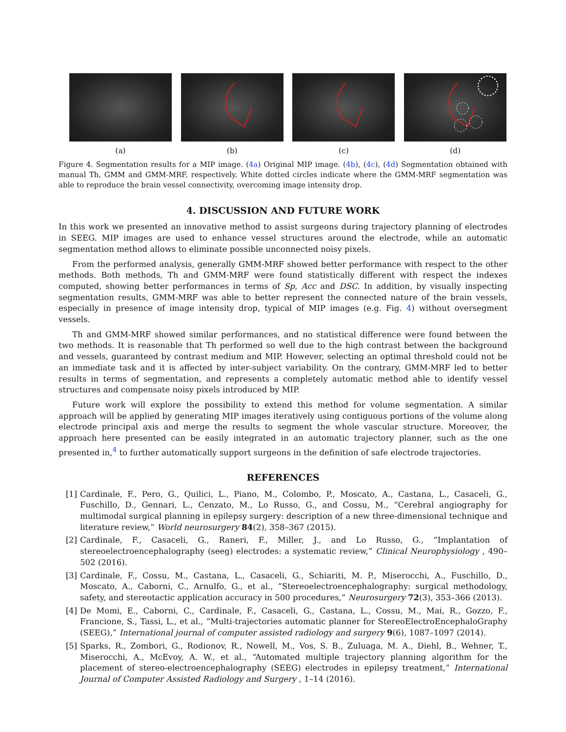(a) (b) (c) (d)
Figure 4. Segmentation results for a MIP image. (4a) Original MIP image. (4b), (4c), (4d) Segmentation obtained with manual Th, GMM and GMM-MRF, respectively. White dotted circles indicate where the GMM-MRF segmentation was able to reproduce the brain vessel connectivity, overcoming image intensity drop.
4. DISCUSSION AND FUTURE WORK
In this work we presented an innovative method to assist surgeons during trajectory planning of electrodes in SEEG. MIP images are used to enhance vessel structures around the electrode, while an automatic segmentation method allows to eliminate possible unconnected noisy pixels.
From the performed analysis, generally GMM-MRF showed better performance with respect to the other methods. Both methods, Th and GMM-MRF were found statistically different with respect the indexes computed, showing better performances in terms of Sp, Acc and DSC. In addition, by visually inspecting segmentation results, GMM-MRF was able to better represent the connected nature of the brain vessels, especially in presence of image intensity drop, typical of MIP images (e.g. Fig. 4) without oversegment vessels.
Th and GMM-MRF showed similar performances, and no statistical difference were found between the two methods. It is reasonable that Th performed so well due to the high contrast between the background and vessels, guaranteed by contrast medium and MIP. However, selecting an optimal threshold could not be an immediate task and it is affected by inter-subject variability. On the contrary, GMM-MRF led to better results in terms of segmentation, and represents a completely automatic method able to identify vessel structures and compensate noisy pixels introduced by MIP.
Future work will explore the possibility to extend this method for volume segmentation. A similar approach will be applied by generating MIP images iteratively using contiguous portions of the volume along electrode principal axis and merge the results to segment the whole vascular structure. Moreover, the approach here presented can be easily integrated in an automatic trajectory planner, such as the one presented in,<sup>4</sup> to further automatically support surgeons in the definition of safe electrode trajectories.
REFERENCES
[1] Cardinale, F., Pero, G., Quilici, L., Piano, M., Colombo, P., Moscato, A., Castana, L., Casaceli, G., Fuschillo, D., Gennari, L., Cenzato, M., Lo Russo, G., and Cossu, M., “Cerebral angiography for multimodal surgical planning in epilepsy surgery: description of a new three-dimensional technique and literature review,” World neurosurgery 84(2), 358–367 (2015).
[2] Cardinale, F., Casaceli, G., Raneri, F., Miller, J., and Lo Russo, G., “Implantation of stereoelectroencephalography (seeg) electrodes: a systematic review,” Clinical Neurophysiology , 490–502 (2016).
[3] Cardinale, F., Cossu, M., Castana, L., Casaceli, G., Schiariti, M. P., Miserocchi, A., Fuschillo, D., Moscato, A., Caborni, C., Arnulfo, G., et al., “Stereoelectroencephalography: surgical methodology, safety, and stereotactic application accuracy in 500 procedures,” Neurosurgery 72(3), 353–366 (2013).
[4] De Momi, E., Caborni, C., Cardinale, F., Casaceli, G., Castana, L., Cossu, M., Mai, R., Gozzo, F., Francione, S., Tassi, L., et al., “Multi-trajectories automatic planner for StereoElectroEncephaloGraphy (SEEG),” International journal of computer assisted radiology and surgery 9(6), 1087–1097 (2014).
[5] Sparks, R., Zombori, G., Rodionov, R., Nowell, M., Vos, S. B., Zuluaga, M. A., Diehl, B., Wehner, T., Miserocchi, A., McEvoy, A. W., et al., “Automated multiple trajectory planning algorithm for the placement of stereo-electroencephalography (SEEG) electrodes in epilepsy treatment,” International Journal of Computer Assisted Radiology and Surgery , 1–14 (2016).